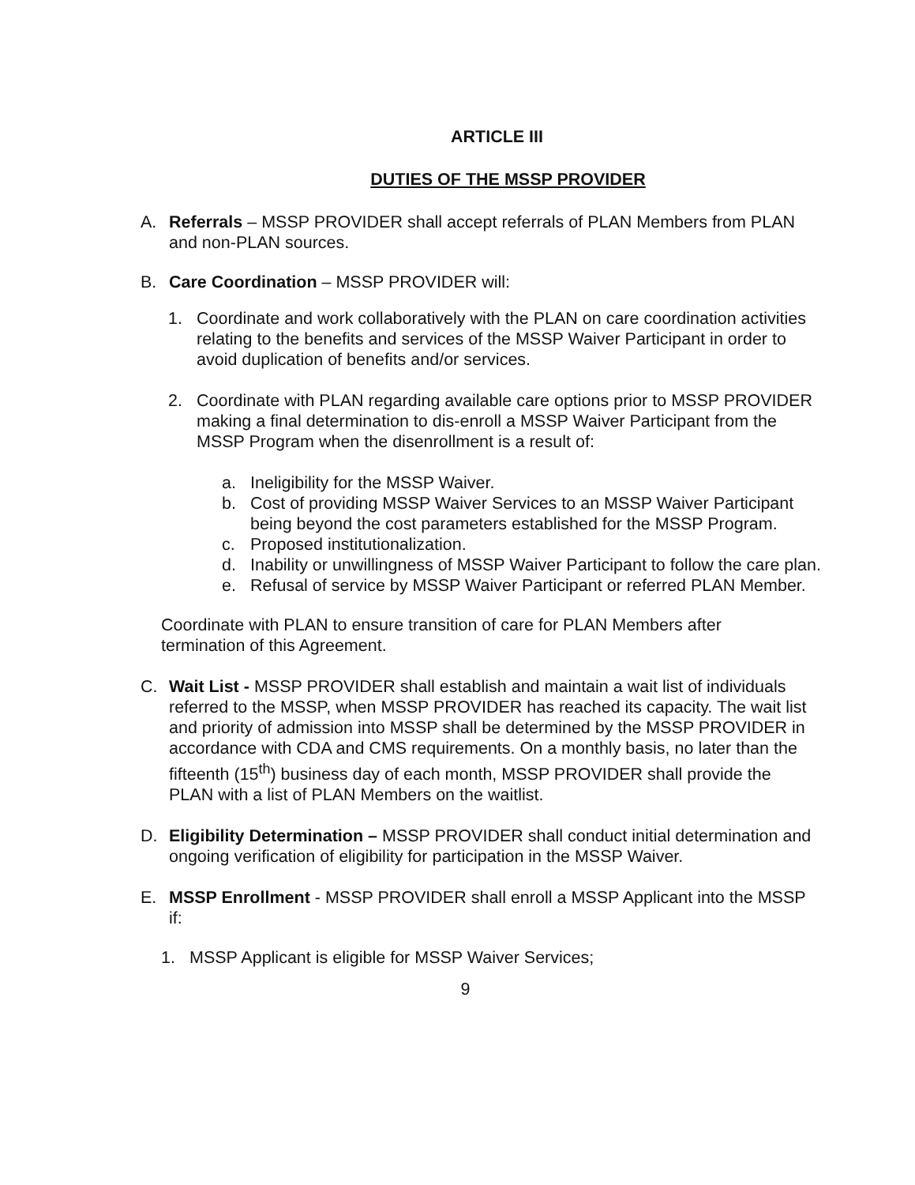ARTICLE III
DUTIES OF THE MSSP PROVIDER
A. Referrals – MSSP PROVIDER shall accept referrals of PLAN Members from PLAN and non-PLAN sources.
B. Care Coordination – MSSP PROVIDER will:
1. Coordinate and work collaboratively with the PLAN on care coordination activities relating to the benefits and services of the MSSP Waiver Participant in order to avoid duplication of benefits and/or services.
2. Coordinate with PLAN regarding available care options prior to MSSP PROVIDER making a final determination to dis-enroll a MSSP Waiver Participant from the MSSP Program when the disenrollment is a result of:
a. Ineligibility for the MSSP Waiver.
b. Cost of providing MSSP Waiver Services to an MSSP Waiver Participant being beyond the cost parameters established for the MSSP Program.
c. Proposed institutionalization.
d. Inability or unwillingness of MSSP Waiver Participant to follow the care plan.
e. Refusal of service by MSSP Waiver Participant or referred PLAN Member.
Coordinate with PLAN to ensure transition of care for PLAN Members after termination of this Agreement.
C. Wait List - MSSP PROVIDER shall establish and maintain a wait list of individuals referred to the MSSP, when MSSP PROVIDER has reached its capacity. The wait list and priority of admission into MSSP shall be determined by the MSSP PROVIDER in accordance with CDA and CMS requirements. On a monthly basis, no later than the fifteenth (15<sup>th</sup>) business day of each month, MSSP PROVIDER shall provide the PLAN with a list of PLAN Members on the waitlist.
D. Eligibility Determination – MSSP PROVIDER shall conduct initial determination and ongoing verification of eligibility for participation in the MSSP Waiver.
E. MSSP Enrollment - MSSP PROVIDER shall enroll a MSSP Applicant into the MSSP if:
1. MSSP Applicant is eligible for MSSP Waiver Services;
9